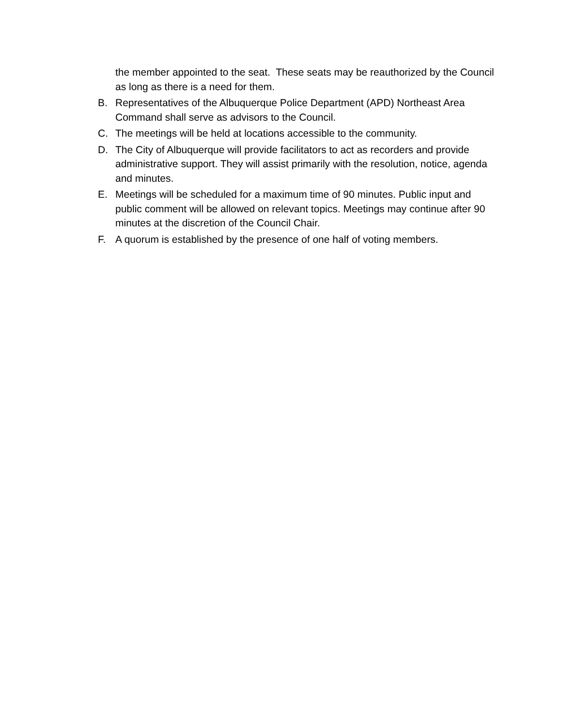the member appointed to the seat. These seats may be reauthorized by the Council as long as there is a need for them.
B. Representatives of the Albuquerque Police Department (APD) Northeast Area Command shall serve as advisors to the Council.
C. The meetings will be held at locations accessible to the community.
D. The City of Albuquerque will provide facilitators to act as recorders and provide administrative support. They will assist primarily with the resolution, notice, agenda and minutes.
E. Meetings will be scheduled for a maximum time of 90 minutes. Public input and public comment will be allowed on relevant topics. Meetings may continue after 90 minutes at the discretion of the Council Chair.
F. A quorum is established by the presence of one half of voting members.